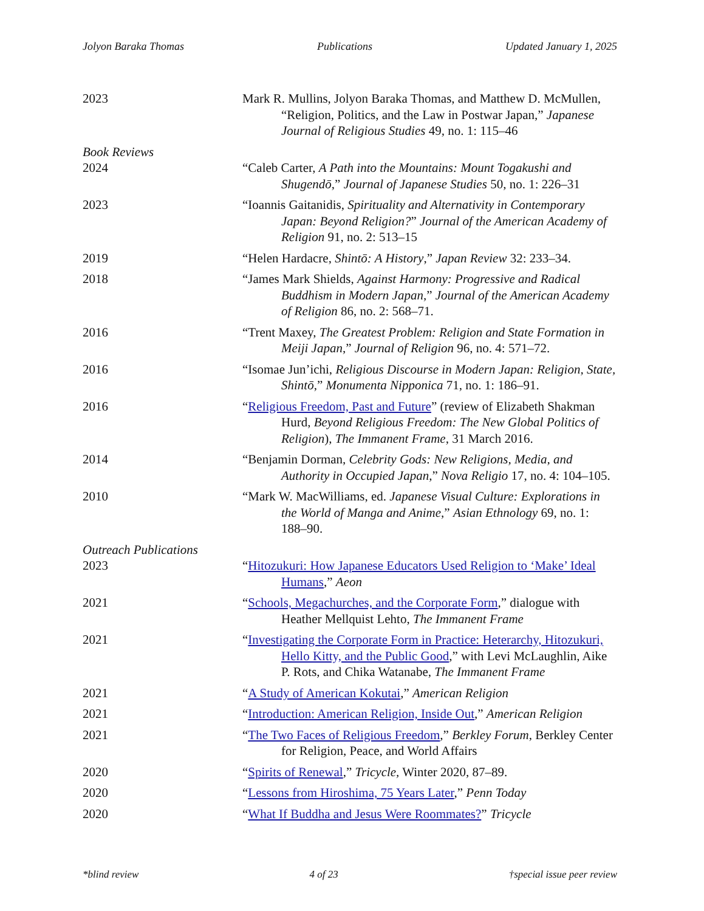Jolyon Baraka Thomas Publications Updated January 1, 2025
2023 Mark R. Mullins, Jolyon Baraka Thomas, and Matthew D. McMullen, “Religion, Politics, and the Law in Postwar Japan,” Japanese Journal of Religious Studies 49, no. 1: 115–46
Book Reviews
2024 “Caleb Carter, A Path into the Mountains: Mount Togakushi and Shugendō,” Journal of Japanese Studies 50, no. 1: 226–31
2023 “Ioannis Gaitanidis, Spirituality and Alternativity in Contemporary Japan: Beyond Religion?” Journal of the American Academy of Religion 91, no. 2: 513–15
2019 “Helen Hardacre, Shintō: A History,” Japan Review 32: 233–34.
2018 “James Mark Shields, Against Harmony: Progressive and Radical Buddhism in Modern Japan,” Journal of the American Academy of Religion 86, no. 2: 568–71.
2016 “Trent Maxey, The Greatest Problem: Religion and State Formation in Meiji Japan,” Journal of Religion 96, no. 4: 571–72.
2016 “Isomae Jun’ichi, Religious Discourse in Modern Japan: Religion, State, Shintō,” Monumenta Nipponica 71, no. 1: 186–91.
2016 “Religious Freedom, Past and Future” (review of Elizabeth Shakman Hurd, Beyond Religious Freedom: The New Global Politics of Religion), The Immanent Frame, 31 March 2016.
2014 “Benjamin Dorman, Celebrity Gods: New Religions, Media, and Authority in Occupied Japan,” Nova Religio 17, no. 4: 104–105.
2010 “Mark W. MacWilliams, ed. Japanese Visual Culture: Explorations in the World of Manga and Anime,” Asian Ethnology 69, no. 1: 188–90.
Outreach Publications
2023 “Hitozukuri: How Japanese Educators Used Religion to ‘Make’ Ideal Humans,” Aeon
2021 “Schools, Megachurches, and the Corporate Form,” dialogue with Heather Mellquist Lehto, The Immanent Frame
2021 “Investigating the Corporate Form in Practice: Heterarchy, Hitozukuri, Hello Kitty, and the Public Good,” with Levi McLaughlin, Aike P. Rots, and Chika Watanabe, The Immanent Frame
2021 “A Study of American Kokutai,” American Religion
2021 “Introduction: American Religion, Inside Out,” American Religion
2021 “The Two Faces of Religious Freedom,” Berkley Forum, Berkley Center for Religion, Peace, and World Affairs
2020 “Spirits of Renewal,” Tricycle, Winter 2020, 87–89.
2020 “Lessons from Hiroshima, 75 Years Later,” Penn Today
2020 “What If Buddha and Jesus Were Roommates?” Tricycle
*blind review 4 of 23 †special issue peer review